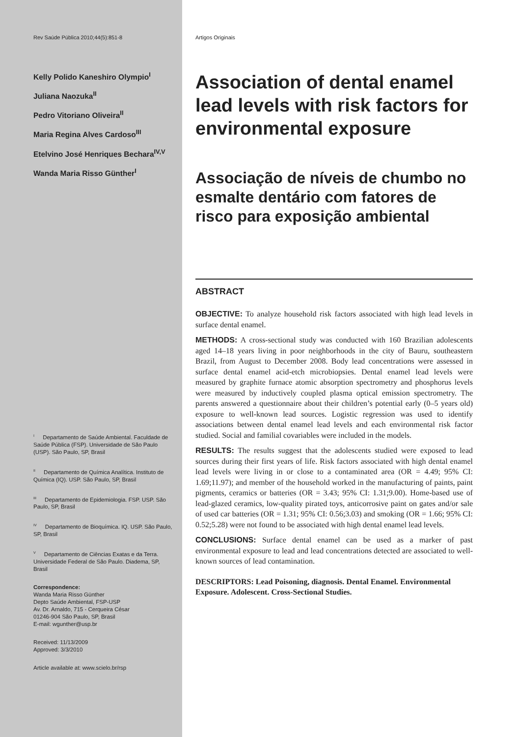Rev Saúde Pública 2010;44(5):851-8
Kelly Polido Kaneshiro Olympio<sup>I</sup>
Juliana Naozuka<sup>II</sup>
Pedro Vitoriano Oliveira<sup>II</sup>
Maria Regina Alves Cardoso<sup>III</sup>
Etelvino José Henriques Bechara<sup>IV,V</sup>
Wanda Maria Risso Günther<sup>I</sup>
<sup>I</sup> Departamento de Saúde Ambiental. Faculdade de Saúde Pública (FSP). Universidade de São Paulo (USP). São Paulo, SP, Brasil
<sup>II</sup> Departamento de Química Analítica. Instituto de Química (IQ). USP. São Paulo, SP, Brasil
<sup>III</sup> Departamento de Epidemiologia. FSP. USP. São Paulo, SP, Brasil
<sup>IV</sup> Departamento de Bioquímica. IQ. USP. São Paulo, SP, Brasil
<sup>V</sup> Departamento de Ciências Exatas e da Terra. Universidade Federal de São Paulo. Diadema, SP, Brasil
Correspondence:
Wanda Maria Risso Günther
Depto Saúde Ambiental, FSP-USP
Av. Dr. Arnaldo, 715 - Cerqueira César
01246-904 São Paulo, SP, Brasil
E-mail: wgunther@usp.br
Received: 11/13/2009
Approved: 3/3/2010
Article available at: www.scielo.br/rsp
Artigos Originais
Association of dental enamel lead levels with risk factors for environmental exposure
Associação de níveis de chumbo no esmalte dentário com fatores de risco para exposição ambiental
ABSTRACT
OBJECTIVE: To analyze household risk factors associated with high lead levels in surface dental enamel.
METHODS: A cross-sectional study was conducted with 160 Brazilian adolescents aged 14–18 years living in poor neighborhoods in the city of Bauru, southeastern Brazil, from August to December 2008. Body lead concentrations were assessed in surface dental enamel acid-etch microbiopsies. Dental enamel lead levels were measured by graphite furnace atomic absorption spectrometry and phosphorus levels were measured by inductively coupled plasma optical emission spectrometry. The parents answered a questionnaire about their children’s potential early (0–5 years old) exposure to well-known lead sources. Logistic regression was used to identify associations between dental enamel lead levels and each environmental risk factor studied. Social and familial covariables were included in the models.
RESULTS: The results suggest that the adolescents studied were exposed to lead sources during their first years of life. Risk factors associated with high dental enamel lead levels were living in or close to a contaminated area (OR = 4.49; 95% CI: 1.69;11.97); and member of the household worked in the manufacturing of paints, paint pigments, ceramics or batteries (OR = 3.43; 95% CI: 1.31;9.00). Home-based use of lead-glazed ceramics, low-quality pirated toys, anticorrosive paint on gates and/or sale of used car batteries (OR = 1.31; 95% CI: 0.56;3.03) and smoking (OR = 1.66; 95% CI: 0.52;5.28) were not found to be associated with high dental enamel lead levels.
CONCLUSIONS: Surface dental enamel can be used as a marker of past environmental exposure to lead and lead concentrations detected are associated to well-known sources of lead contamination.
DESCRIPTORS: Lead Poisoning, diagnosis. Dental Enamel. Environmental Exposure. Adolescent. Cross-Sectional Studies.